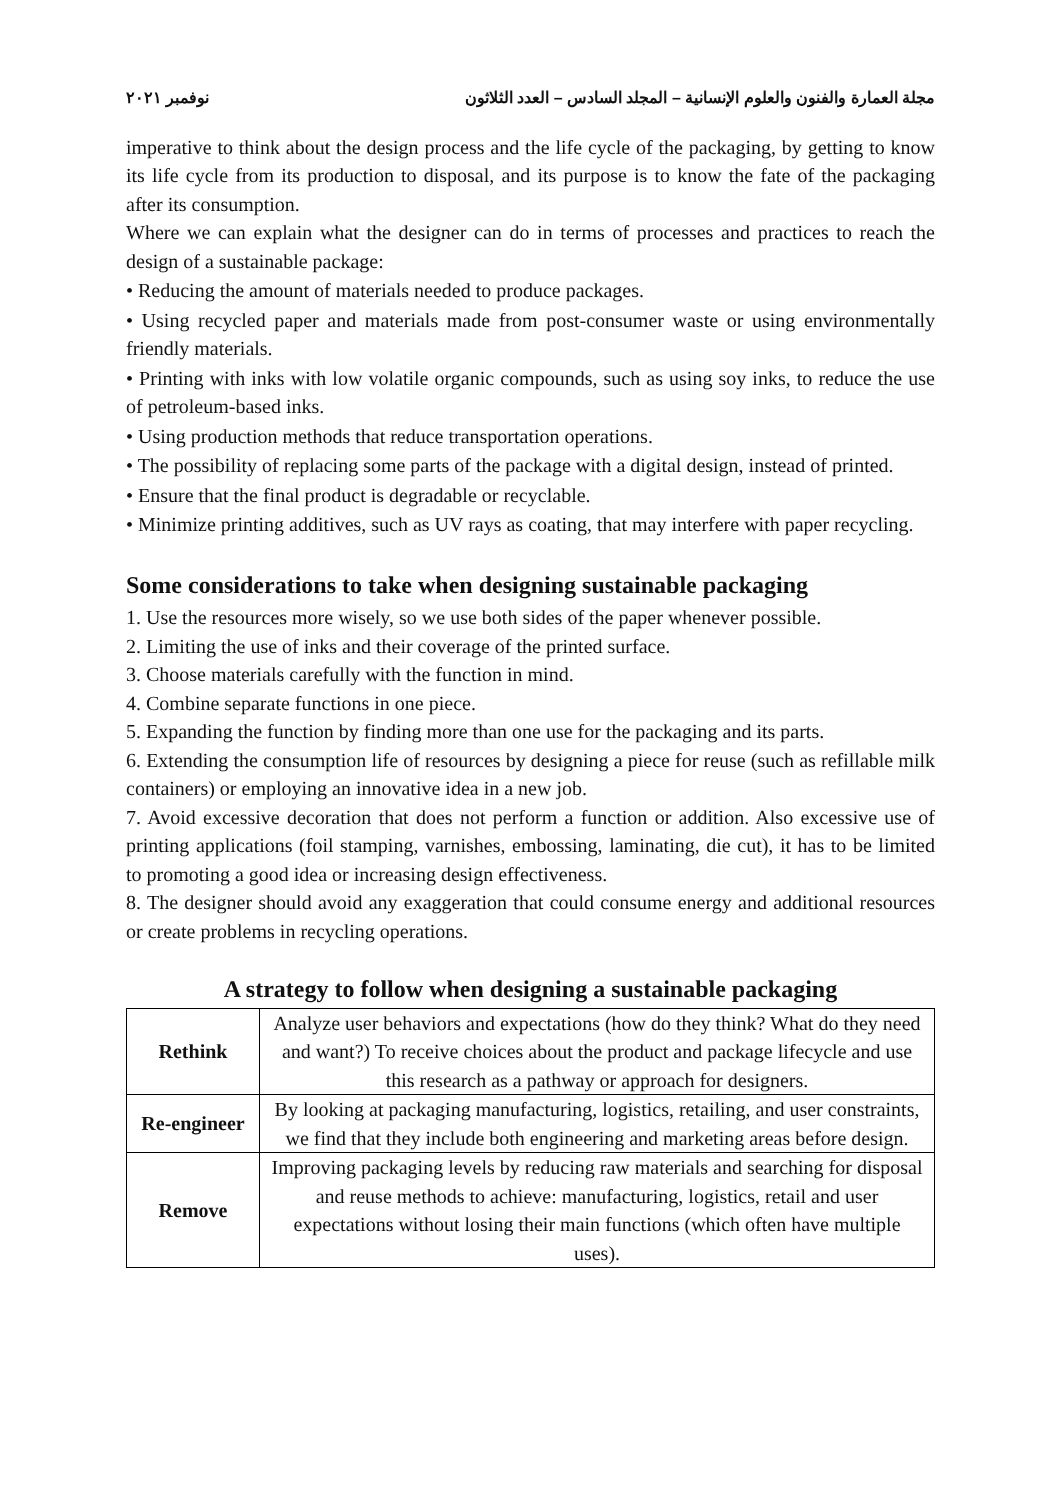مجلة العمارة والفنون والعلوم الإنسانية – المجلد السادس – العدد الثلاثون نوفمبر ٢٠٢١
imperative to think about the design process and the life cycle of the packaging, by getting to know its life cycle from its production to disposal, and its purpose is to know the fate of the packaging after its consumption.
Where we can explain what the designer can do in terms of processes and practices to reach the design of a sustainable package:
• Reducing the amount of materials needed to produce packages.
• Using recycled paper and materials made from post-consumer waste or using environmentally friendly materials.
• Printing with inks with low volatile organic compounds, such as using soy inks, to reduce the use of petroleum-based inks.
• Using production methods that reduce transportation operations.
• The possibility of replacing some parts of the package with a digital design, instead of printed.
• Ensure that the final product is degradable or recyclable.
• Minimize printing additives, such as UV rays as coating, that may interfere with paper recycling.
Some considerations to take when designing sustainable packaging
1. Use the resources more wisely, so we use both sides of the paper whenever possible.
2. Limiting the use of inks and their coverage of the printed surface.
3. Choose materials carefully with the function in mind.
4. Combine separate functions in one piece.
5. Expanding the function by finding more than one use for the packaging and its parts.
6. Extending the consumption life of resources by designing a piece for reuse (such as refillable milk containers) or employing an innovative idea in a new job.
7. Avoid excessive decoration that does not perform a function or addition. Also excessive use of printing applications (foil stamping, varnishes, embossing, laminating, die cut), it has to be limited to promoting a good idea or increasing design effectiveness.
8. The designer should avoid any exaggeration that could consume energy and additional resources or create problems in recycling operations.
A strategy to follow when designing a sustainable packaging
| Rethink | Analyze user behaviors and expectations (how do they think? What do they need and want?) To receive choices about the product and package lifecycle and use this research as a pathway or approach for designers. |
| Re-engineer | By looking at packaging manufacturing, logistics, retailing, and user constraints, we find that they include both engineering and marketing areas before design. |
| Remove | Improving packaging levels by reducing raw materials and searching for disposal and reuse methods to achieve: manufacturing, logistics, retail and user expectations without losing their main functions (which often have multiple uses). |